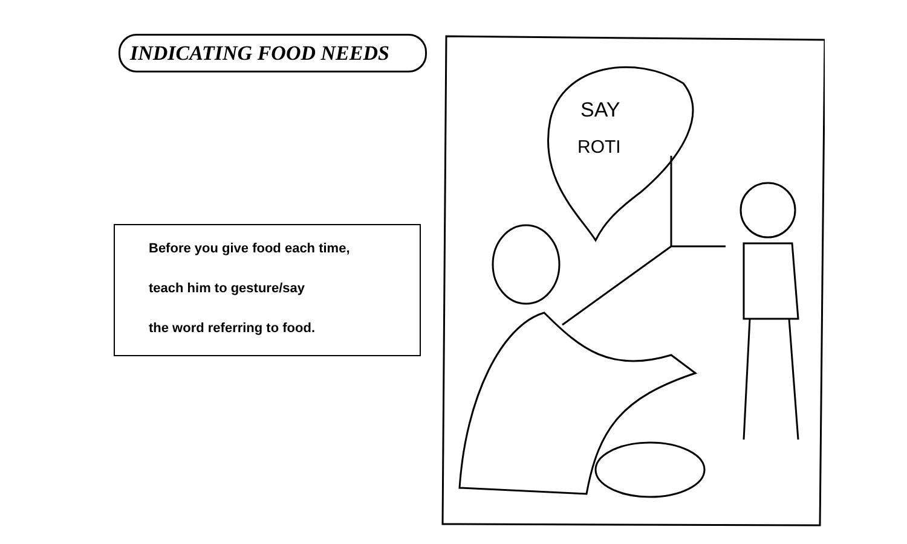INDICATING FOOD NEEDS
Before you give food each time,
teach him to gesture/say
the word referring to food.
SAY
ROTI